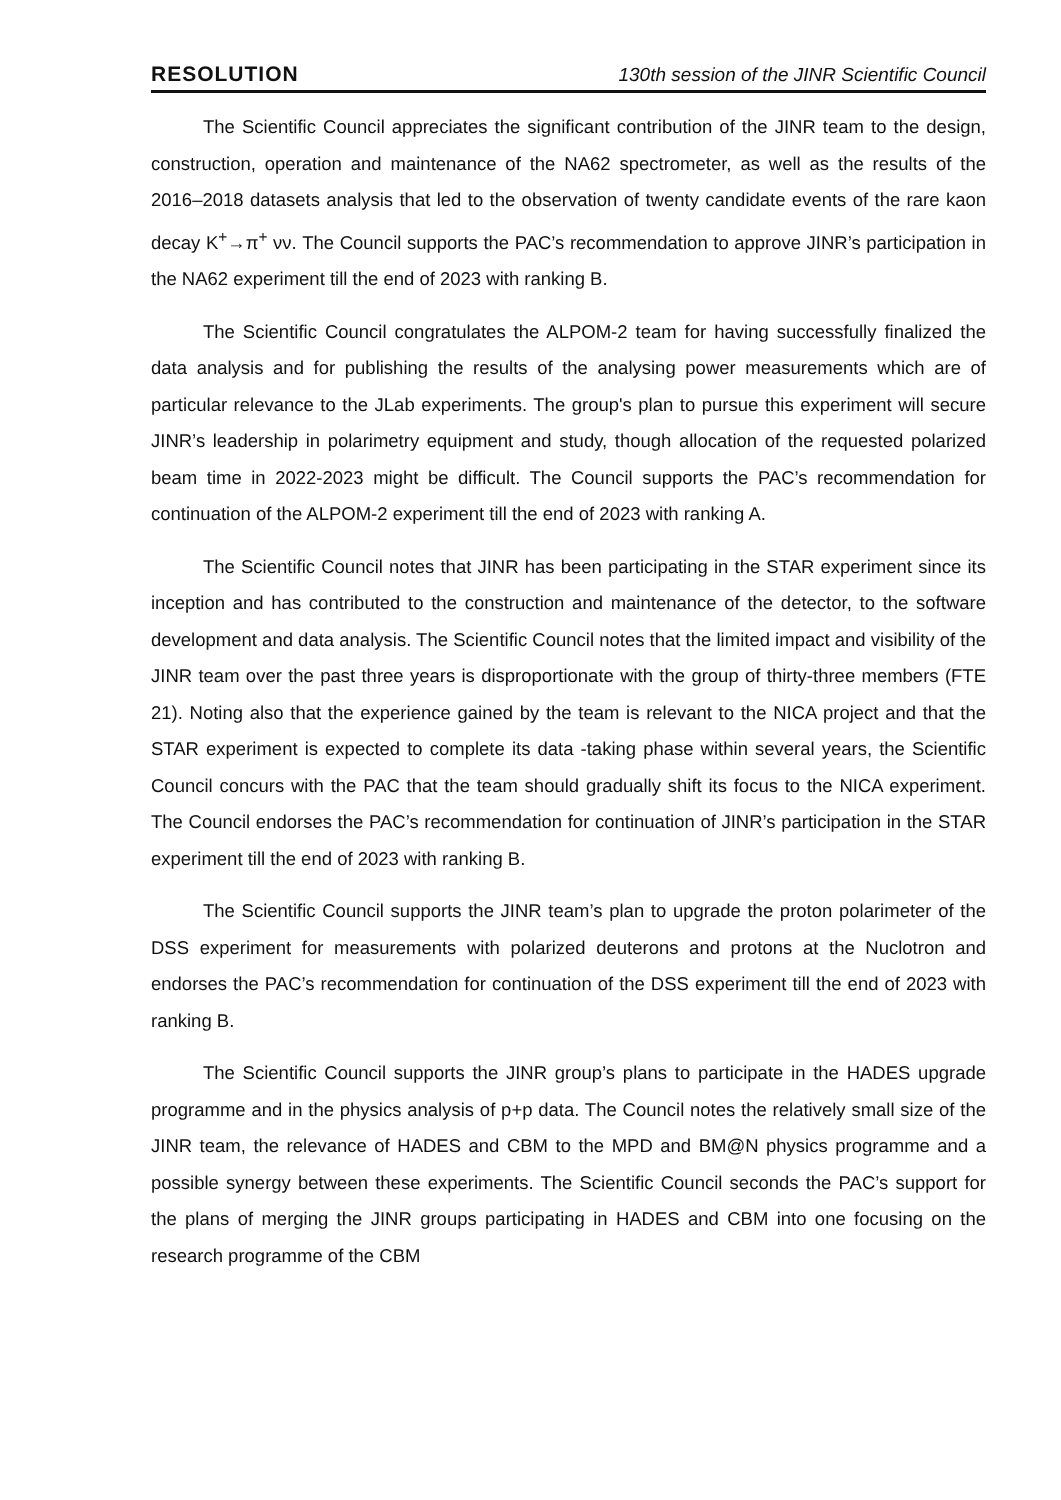RESOLUTION 130th session of the JINR Scientific Council
The Scientific Council appreciates the significant contribution of the JINR team to the design, construction, operation and maintenance of the NA62 spectrometer, as well as the results of the 2016–2018 datasets analysis that led to the observation of twenty candidate events of the rare kaon decay K<sup>+</sup>→π<sup>+</sup> νν. The Council supports the PAC’s recommendation to approve JINR’s participation in the NA62 experiment till the end of 2023 with ranking B.
The Scientific Council congratulates the ALPOM-2 team for having successfully finalized the data analysis and for publishing the results of the analysing power measurements which are of particular relevance to the JLab experiments. The group's plan to pursue this experiment will secure JINR’s leadership in polarimetry equipment and study, though allocation of the requested polarized beam time in 2022-2023 might be difficult. The Council supports the PAC’s recommendation for continuation of the ALPOM-2 experiment till the end of 2023 with ranking A.
The Scientific Council notes that JINR has been participating in the STAR experiment since its inception and has contributed to the construction and maintenance of the detector, to the software development and data analysis. The Scientific Council notes that the limited impact and visibility of the JINR team over the past three years is disproportionate with the group of thirty-three members (FTE 21). Noting also that the experience gained by the team is relevant to the NICA project and that the STAR experiment is expected to complete its data -taking phase within several years, the Scientific Council concurs with the PAC that the team should gradually shift its focus to the NICA experiment. The Council endorses the PAC’s recommendation for continuation of JINR’s participation in the STAR experiment till the end of 2023 with ranking B.
The Scientific Council supports the JINR team’s plan to upgrade the proton polarimeter of the DSS experiment for measurements with polarized deuterons and protons at the Nuclotron and endorses the PAC’s recommendation for continuation of the DSS experiment till the end of 2023 with ranking B.
The Scientific Council supports the JINR group’s plans to participate in the HADES upgrade programme and in the physics analysis of p+p data. The Council notes the relatively small size of the JINR team, the relevance of HADES and CBM to the MPD and BM@N physics programme and a possible synergy between these experiments. The Scientific Council seconds the PAC’s support for the plans of merging the JINR groups participating in HADES and CBM into one focusing on the research programme of the CBM